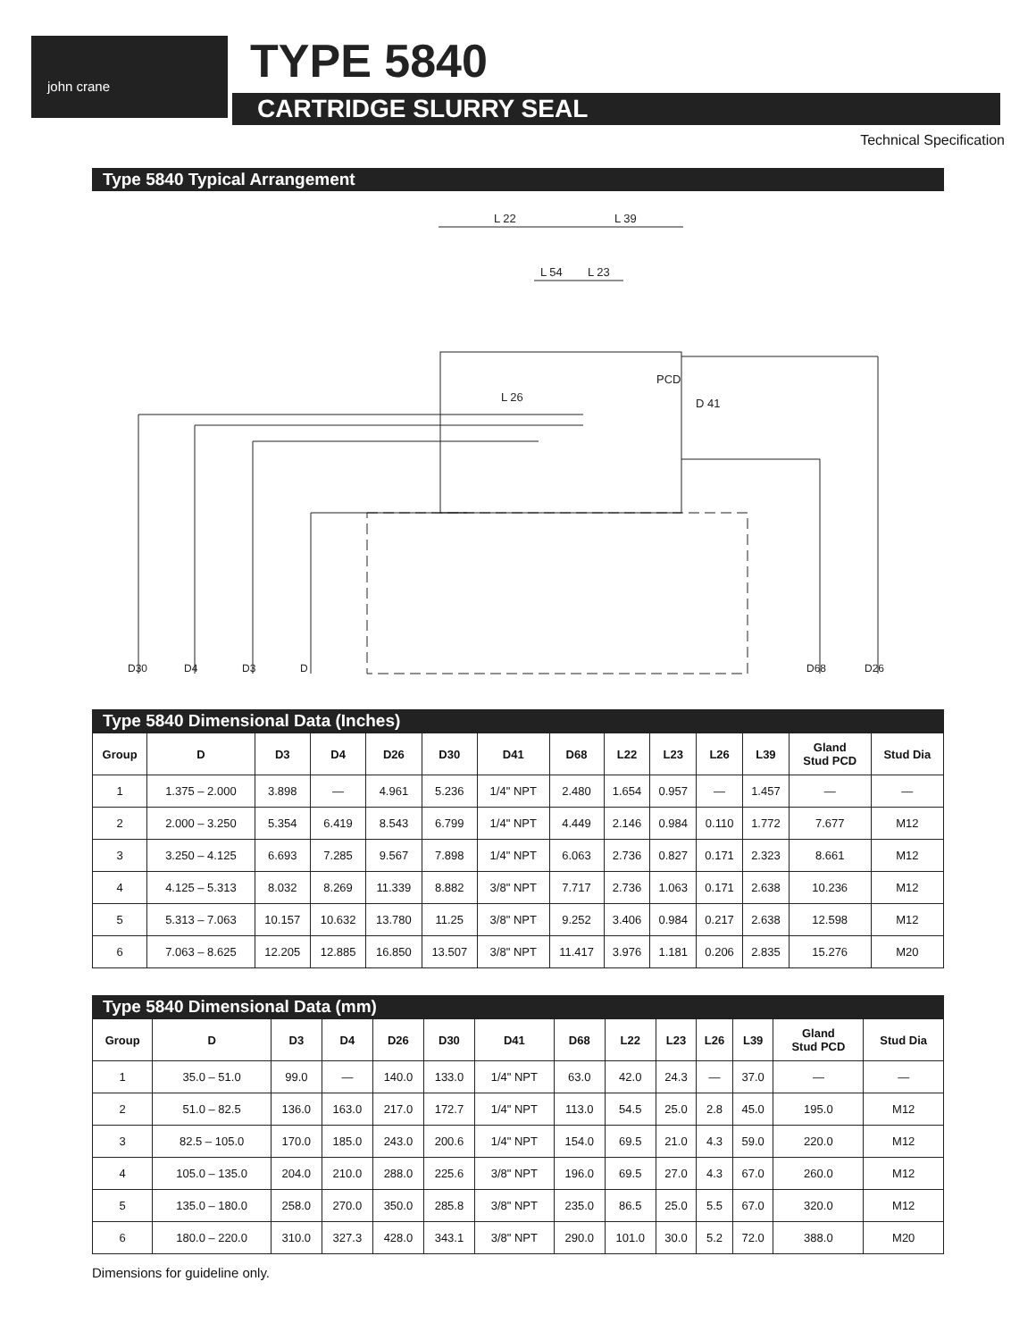john crane TYPE 5840
CARTRIDGE SLURRY SEAL
Technical Specification
Type 5840 Typical Arrangement
L 22
L 39
L 54
L 23
PCD
L 26
D 41
D30
D4
D3
D
D68
D26
Type 5840 Dimensional Data (Inches)
| Group | D | D3 | D4 | D26 | D30 | D41 | D68 | L22 | L23 | L26 | L39 | Gland Stud PCD | Stud Dia |
| --- | --- | --- | --- | --- | --- | --- | --- | --- | --- | --- | --- | --- | --- |
| 1 | 1.375 – 2.000 | 3.898 | — | 4.961 | 5.236 | 1/4" NPT | 2.480 | 1.654 | 0.957 | — | 1.457 | — | — |
| 2 | 2.000 – 3.250 | 5.354 | 6.419 | 8.543 | 6.799 | 1/4" NPT | 4.449 | 2.146 | 0.984 | 0.110 | 1.772 | 7.677 | M12 |
| 3 | 3.250 – 4.125 | 6.693 | 7.285 | 9.567 | 7.898 | 1/4" NPT | 6.063 | 2.736 | 0.827 | 0.171 | 2.323 | 8.661 | M12 |
| 4 | 4.125 – 5.313 | 8.032 | 8.269 | 11.339 | 8.882 | 3/8" NPT | 7.717 | 2.736 | 1.063 | 0.171 | 2.638 | 10.236 | M12 |
| 5 | 5.313 – 7.063 | 10.157 | 10.632 | 13.780 | 11.25 | 3/8" NPT | 9.252 | 3.406 | 0.984 | 0.217 | 2.638 | 12.598 | M12 |
| 6 | 7.063 – 8.625 | 12.205 | 12.885 | 16.850 | 13.507 | 3/8" NPT | 11.417 | 3.976 | 1.181 | 0.206 | 2.835 | 15.276 | M20 |
Type 5840 Dimensional Data (mm)
| Group | D | D3 | D4 | D26 | D30 | D41 | D68 | L22 | L23 | L26 | L39 | Gland Stud PCD | Stud Dia |
| --- | --- | --- | --- | --- | --- | --- | --- | --- | --- | --- | --- | --- | --- |
| 1 | 35.0 – 51.0 | 99.0 | — | 140.0 | 133.0 | 1/4" NPT | 63.0 | 42.0 | 24.3 | — | 37.0 | — | — |
| 2 | 51.0 – 82.5 | 136.0 | 163.0 | 217.0 | 172.7 | 1/4" NPT | 113.0 | 54.5 | 25.0 | 2.8 | 45.0 | 195.0 | M12 |
| 3 | 82.5 – 105.0 | 170.0 | 185.0 | 243.0 | 200.6 | 1/4" NPT | 154.0 | 69.5 | 21.0 | 4.3 | 59.0 | 220.0 | M12 |
| 4 | 105.0 – 135.0 | 204.0 | 210.0 | 288.0 | 225.6 | 3/8" NPT | 196.0 | 69.5 | 27.0 | 4.3 | 67.0 | 260.0 | M12 |
| 5 | 135.0 – 180.0 | 258.0 | 270.0 | 350.0 | 285.8 | 3/8" NPT | 235.0 | 86.5 | 25.0 | 5.5 | 67.0 | 320.0 | M12 |
| 6 | 180.0 – 220.0 | 310.0 | 327.3 | 428.0 | 343.1 | 3/8" NPT | 290.0 | 101.0 | 30.0 | 5.2 | 72.0 | 388.0 | M20 |
Dimensions for guideline only.